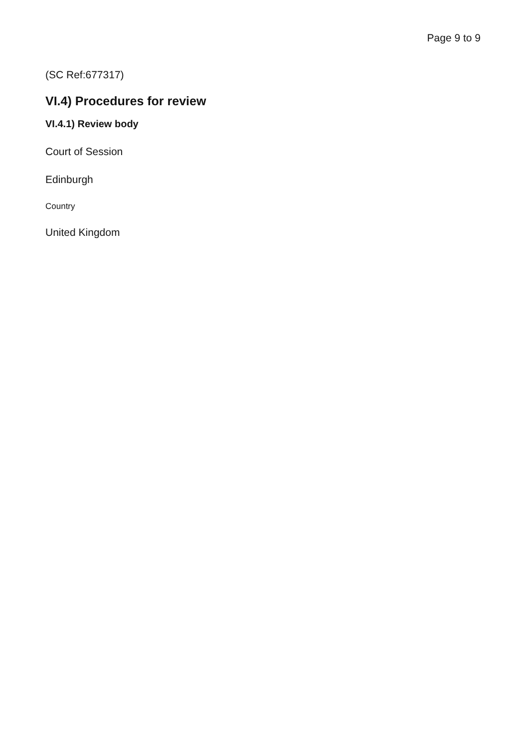Page 9 to 9
(SC Ref:677317)
VI.4) Procedures for review
VI.4.1) Review body
Court of Session
Edinburgh
Country
United Kingdom